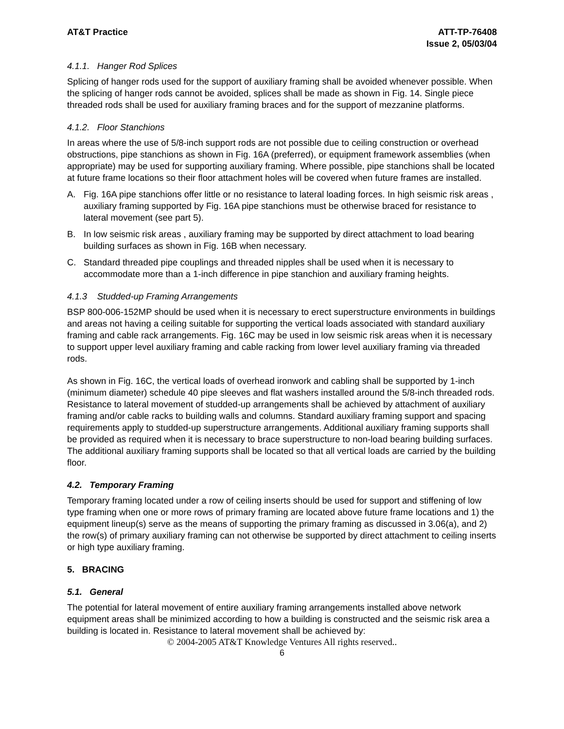AT&T Practice ATT-TP-76408
Issue 2, 05/03/04
4.1.1. Hanger Rod Splices
Splicing of hanger rods used for the support of auxiliary framing shall be avoided whenever possible. When the splicing of hanger rods cannot be avoided, splices shall be made as shown in Fig. 14. Single piece threaded rods shall be used for auxiliary framing braces and for the support of mezzanine platforms.
4.1.2. Floor Stanchions
In areas where the use of 5/8-inch support rods are not possible due to ceiling construction or overhead obstructions, pipe stanchions as shown in Fig. 16A (preferred), or equipment framework assemblies (when appropriate) may be used for supporting auxiliary framing. Where possible, pipe stanchions shall be located at future frame locations so their floor attachment holes will be covered when future frames are installed.
A. Fig. 16A pipe stanchions offer little or no resistance to lateral loading forces. In high seismic risk areas , auxiliary framing supported by Fig. 16A pipe stanchions must be otherwise braced for resistance to lateral movement (see part 5).
B. In low seismic risk areas , auxiliary framing may be supported by direct attachment to load bearing building surfaces as shown in Fig. 16B when necessary.
C. Standard threaded pipe couplings and threaded nipples shall be used when it is necessary to accommodate more than a 1-inch difference in pipe stanchion and auxiliary framing heights.
4.1.3 Studded-up Framing Arrangements
BSP 800-006-152MP should be used when it is necessary to erect superstructure environments in buildings and areas not having a ceiling suitable for supporting the vertical loads associated with standard auxiliary framing and cable rack arrangements. Fig. 16C may be used in low seismic risk areas when it is necessary to support upper level auxiliary framing and cable racking from lower level auxiliary framing via threaded rods.
As shown in Fig. 16C, the vertical loads of overhead ironwork and cabling shall be supported by 1-inch (minimum diameter) schedule 40 pipe sleeves and flat washers installed around the 5/8-inch threaded rods. Resistance to lateral movement of studded-up arrangements shall be achieved by attachment of auxiliary framing and/or cable racks to building walls and columns. Standard auxiliary framing support and spacing requirements apply to studded-up superstructure arrangements. Additional auxiliary framing supports shall be provided as required when it is necessary to brace superstructure to non-load bearing building surfaces. The additional auxiliary framing supports shall be located so that all vertical loads are carried by the building floor.
4.2. Temporary Framing
Temporary framing located under a row of ceiling inserts should be used for support and stiffening of low type framing when one or more rows of primary framing are located above future frame locations and 1) the equipment lineup(s) serve as the means of supporting the primary framing as discussed in 3.06(a), and 2) the row(s) of primary auxiliary framing can not otherwise be supported by direct attachment to ceiling inserts or high type auxiliary framing.
5. BRACING
5.1. General
The potential for lateral movement of entire auxiliary framing arrangements installed above network equipment areas shall be minimized according to how a building is constructed and the seismic risk area a building is located in. Resistance to lateral movement shall be achieved by:
© 2004-2005 AT&T Knowledge Ventures All rights reserved..
6